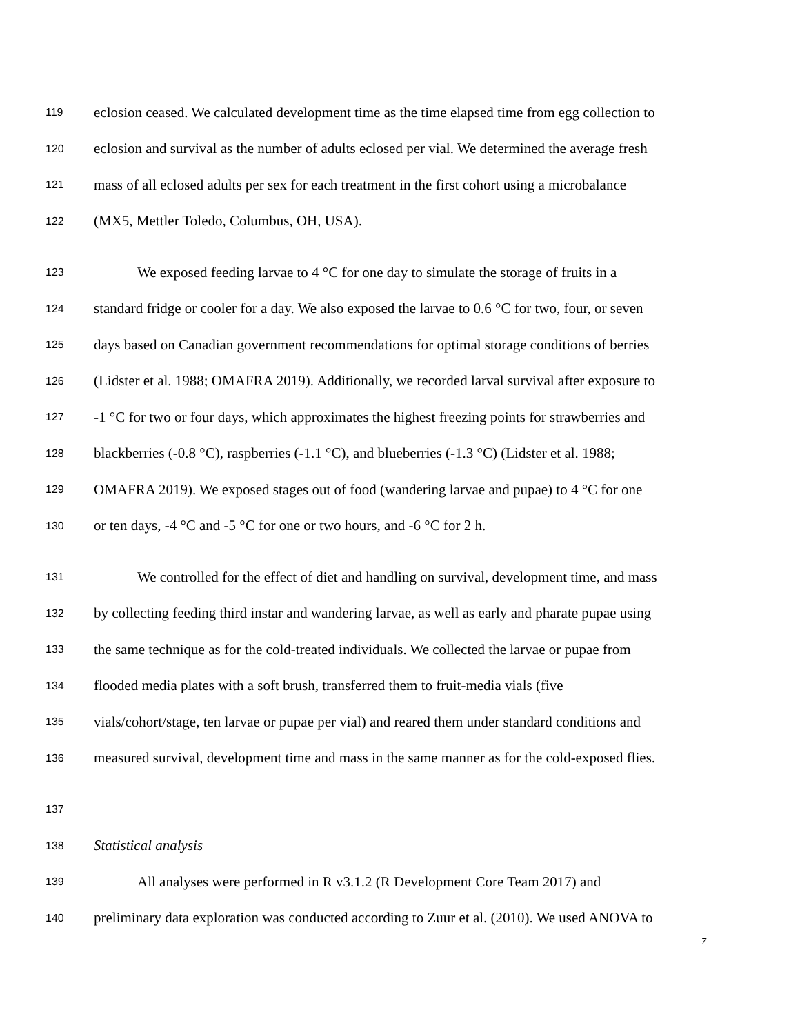119 eclosion ceased. We calculated development time as the time elapsed time from egg collection to
120 eclosion and survival as the number of adults eclosed per vial. We determined the average fresh
121 mass of all eclosed adults per sex for each treatment in the first cohort using a microbalance
122 (MX5, Mettler Toledo, Columbus, OH, USA).
123 We exposed feeding larvae to 4 °C for one day to simulate the storage of fruits in a
124 standard fridge or cooler for a day. We also exposed the larvae to 0.6 °C for two, four, or seven
125 days based on Canadian government recommendations for optimal storage conditions of berries
126 (Lidster et al. 1988; OMAFRA 2019). Additionally, we recorded larval survival after exposure to
127 -1 °C for two or four days, which approximates the highest freezing points for strawberries and
128 blackberries (-0.8 °C), raspberries (-1.1 °C), and blueberries (-1.3 °C) (Lidster et al. 1988;
129 OMAFRA 2019). We exposed stages out of food (wandering larvae and pupae) to 4 °C for one
130 or ten days, -4 °C and -5 °C for one or two hours, and -6 °C for 2 h.
131 We controlled for the effect of diet and handling on survival, development time, and mass
132 by collecting feeding third instar and wandering larvae, as well as early and pharate pupae using
133 the same technique as for the cold-treated individuals. We collected the larvae or pupae from
134 flooded media plates with a soft brush, transferred them to fruit-media vials (five
135 vials/cohort/stage, ten larvae or pupae per vial) and reared them under standard conditions and
136 measured survival, development time and mass in the same manner as for the cold-exposed flies.
137
138 Statistical analysis
139 All analyses were performed in R v3.1.2 (R Development Core Team 2017) and
140 preliminary data exploration was conducted according to Zuur et al. (2010). We used ANOVA to
7